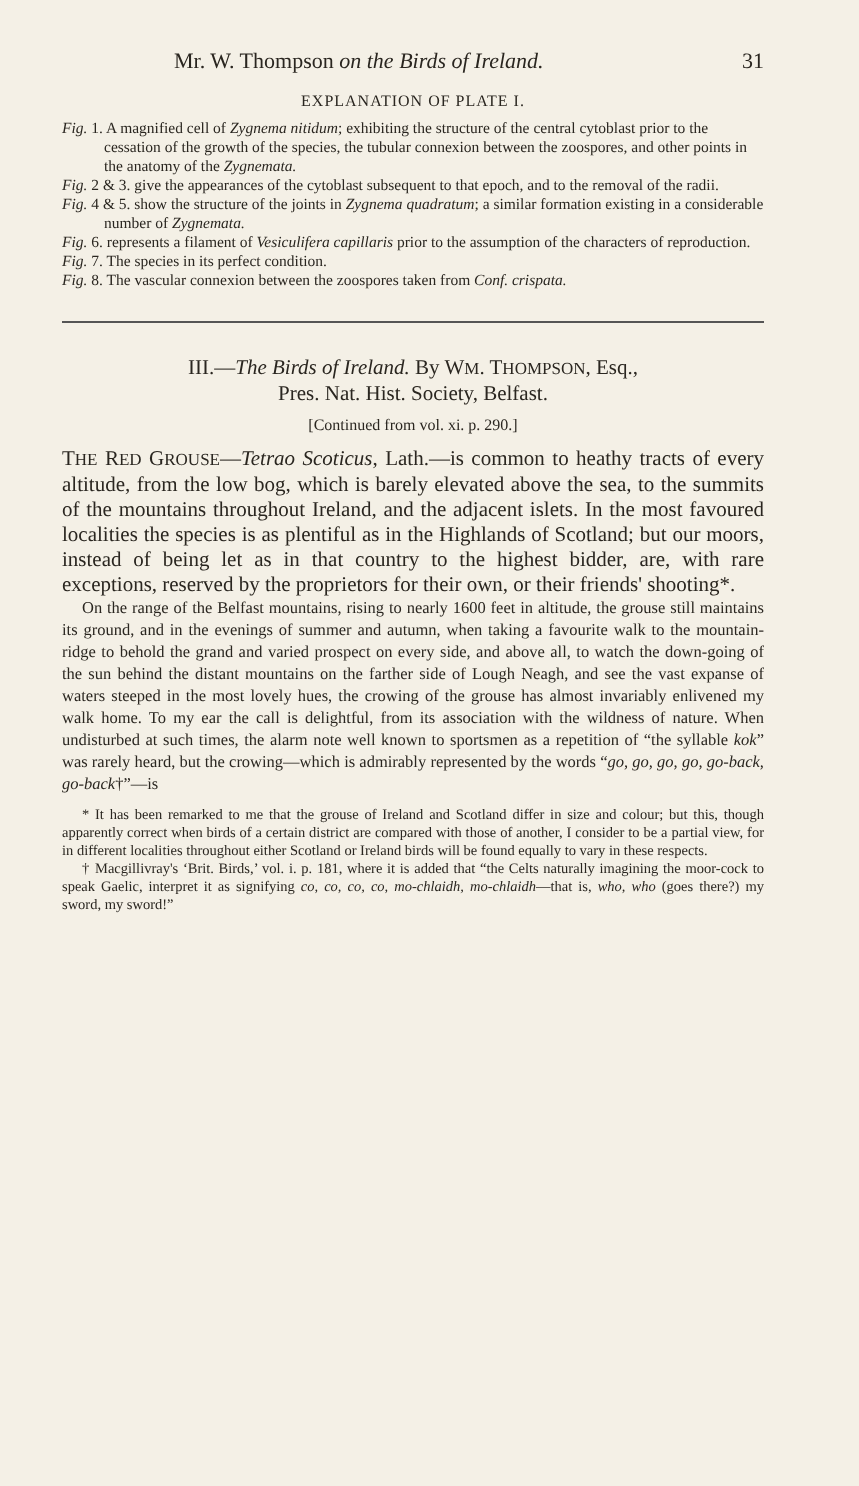Mr. W. Thompson on the Birds of Ireland. 31
EXPLANATION OF PLATE I.
Fig. 1. A magnified cell of Zygnema nitidum; exhibiting the structure of the central cytoblast prior to the cessation of the growth of the species, the tubular connexion between the zoospores, and other points in the anatomy of the Zygnemata.
Fig. 2 & 3. give the appearances of the cytoblast subsequent to that epoch, and to the removal of the radii.
Fig. 4 & 5. show the structure of the joints in Zygnema quadratum; a similar formation existing in a considerable number of Zygnemata.
Fig. 6. represents a filament of Vesiculifera capillaris prior to the assumption of the characters of reproduction.
Fig. 7. The species in its perfect condition.
Fig. 8. The vascular connexion between the zoospores taken from Conf. crispata.
III.—The Birds of Ireland. By WM. THOMPSON, Esq.,
Pres. Nat. Hist. Society, Belfast.
[Continued from vol. xi. p. 290.]
THE RED GROUSE—Tetrao Scoticus, Lath.—is common to heathy tracts of every altitude, from the low bog, which is barely elevated above the sea, to the summits of the mountains throughout Ireland, and the adjacent islets. In the most favoured localities the species is as plentiful as in the Highlands of Scotland; but our moors, instead of being let as in that country to the highest bidder, are, with rare exceptions, reserved by the proprietors for their own, or their friends' shooting*.
On the range of the Belfast mountains, rising to nearly 1600 feet in altitude, the grouse still maintains its ground, and in the evenings of summer and autumn, when taking a favourite walk to the mountain-ridge to behold the grand and varied prospect on every side, and above all, to watch the down-going of the sun behind the distant mountains on the farther side of Lough Neagh, and see the vast expanse of waters steeped in the most lovely hues, the crowing of the grouse has almost invariably enlivened my walk home. To my ear the call is delightful, from its association with the wildness of nature. When undisturbed at such times, the alarm note well known to sportsmen as a repetition of “the syllable kok” was rarely heard, but the crowing—which is admirably represented by the words “go, go, go, go, go-back, go-back†”—is
* It has been remarked to me that the grouse of Ireland and Scotland differ in size and colour; but this, though apparently correct when birds of a certain district are compared with those of another, I consider to be a partial view, for in different localities throughout either Scotland or Ireland birds will be found equally to vary in these respects.
† Macgillivray's ‘Brit. Birds,’ vol. i. p. 181, where it is added that “the Celts naturally imagining the moor-cock to speak Gaelic, interpret it as signifying co, co, co, co, mo-chlaidh, mo-chlaidh—that is, who, who (goes there?) my sword, my sword!”